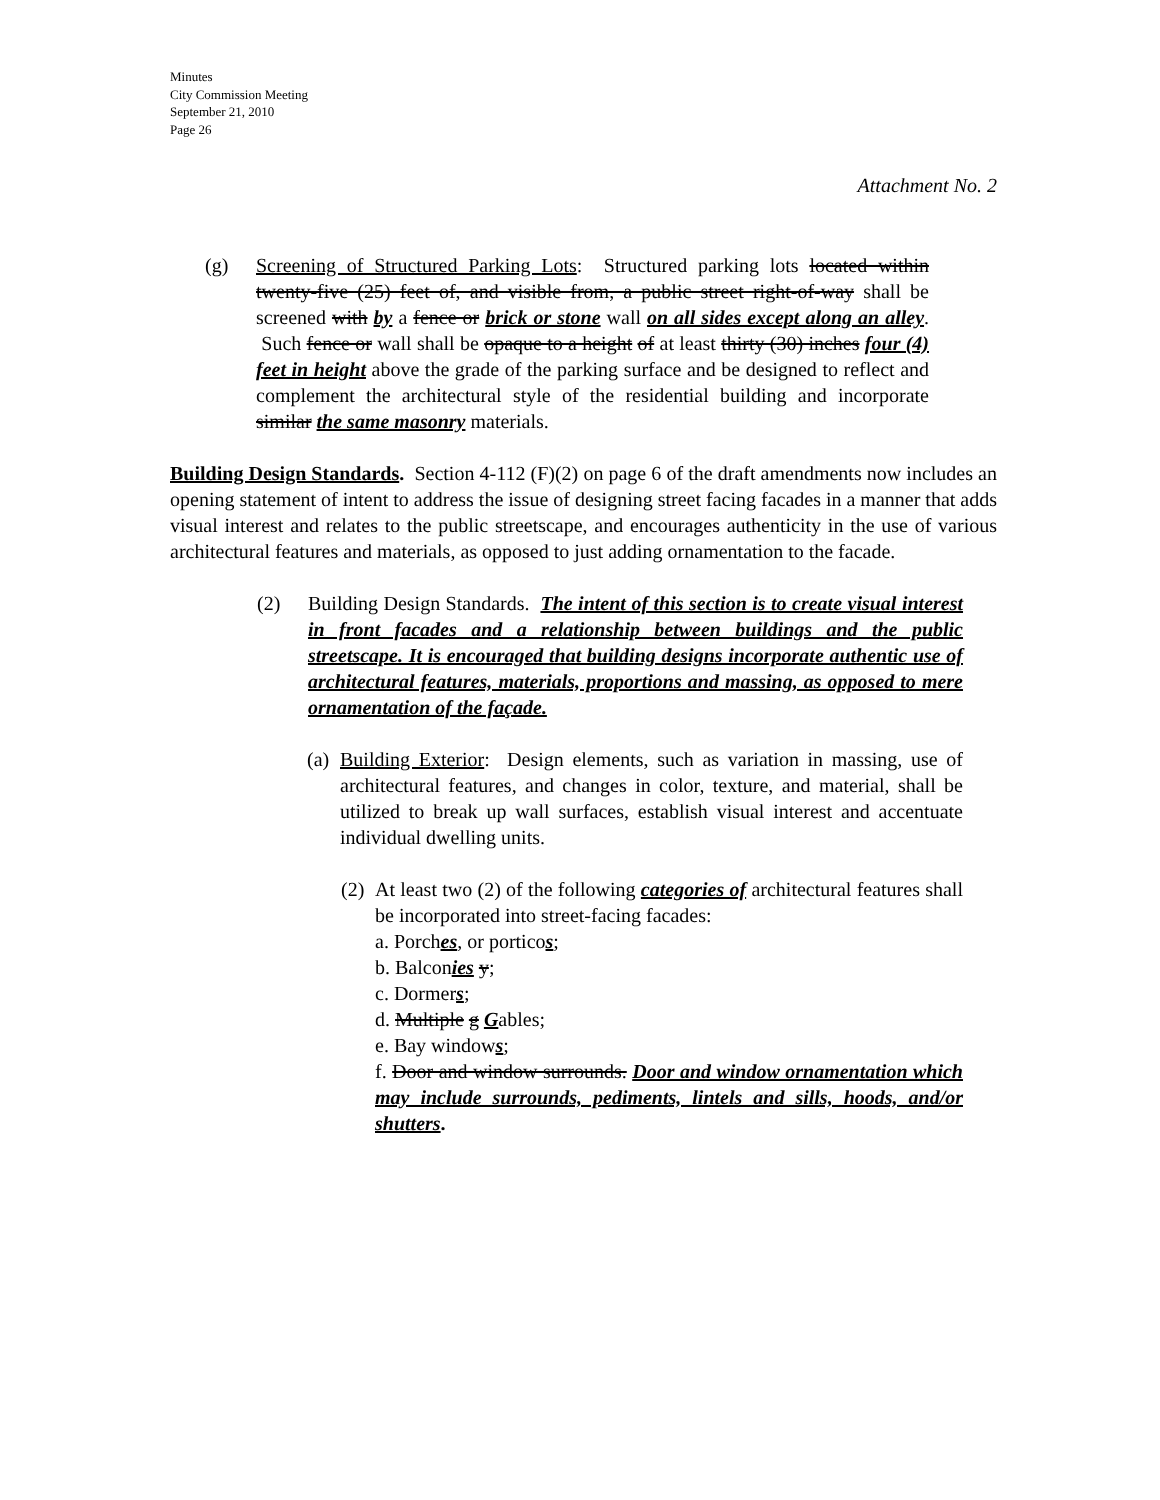Minutes
City Commission Meeting
September 21, 2010
Page 26
Attachment No. 2
(g) Screening of Structured Parking Lots: Structured parking lots located within twenty-five (25) feet of, and visible from, a public street right-of-way shall be screened with by a fence or brick or stone wall on all sides except along an alley. Such fence or wall shall be opaque to a height of at least thirty (30) inches four (4) feet in height above the grade of the parking surface and be designed to reflect and complement the architectural style of the residential building and incorporate similar the same masonry materials.
Building Design Standards. Section 4-112 (F)(2) on page 6 of the draft amendments now includes an opening statement of intent to address the issue of designing street facing facades in a manner that adds visual interest and relates to the public streetscape, and encourages authenticity in the use of various architectural features and materials, as opposed to just adding ornamentation to the facade.
(2) Building Design Standards. The intent of this section is to create visual interest in front facades and a relationship between buildings and the public streetscape. It is encouraged that building designs incorporate authentic use of architectural features, materials, proportions and massing, as opposed to mere ornamentation of the façade.
(a)
Building Exterior: Design elements, such as variation in massing, use of architectural features, and changes in color, texture, and material, shall be utilized to break up wall surfaces, establish visual interest and accentuate individual dwelling units.
(2)
At least two (2) of the following categories of architectural features shall be incorporated into street-facing facades:
a. Porches, or porticos;
b. Balconies y;
c. Dormers;
d. Multiple g Gables;
e. Bay windows;
f. Door and window surrounds. Door and window ornamentation which may include surrounds, pediments, lintels and sills, hoods, and/or shutters.